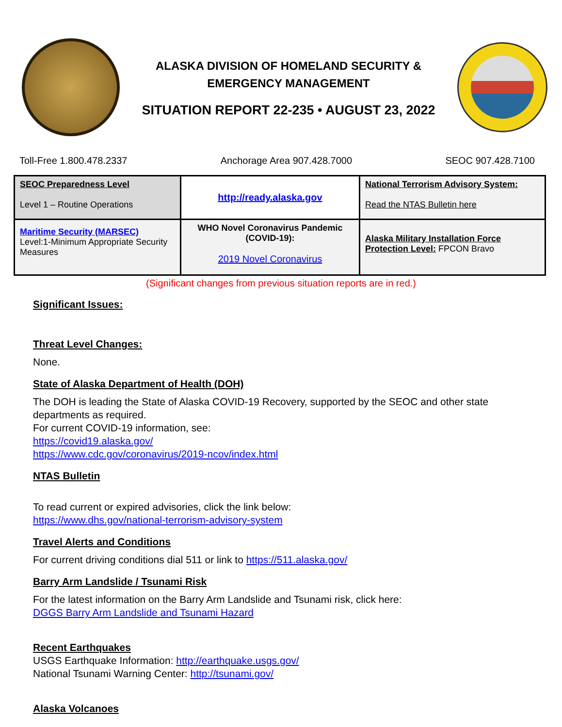ALASKA DIVISION OF HOMELAND SECURITY &
EMERGENCY MANAGEMENT
SITUATION REPORT 22-235 • AUGUST 23, 2022
Toll-Free 1.800.478.2337 Anchorage Area 907.428.7000 SEOC 907.428.7100
| SEOC Preparedness Level Level 1 – Routine Operations | http://ready.alaska.gov | National Terrorism Advisory System: Read the NTAS Bulletin here |
| Maritime Security (MARSEC) Level:1-Minimum Appropriate Security Measures | WHO Novel Coronavirus Pandemic (COVID-19): 2019 Novel Coronavirus | Alaska Military Installation Force Protection Level: FPCON Bravo |
(Significant changes from previous situation reports are in red.)
Significant Issues:
Threat Level Changes:
None.
State of Alaska Department of Health (DOH)
The DOH is leading the State of Alaska COVID-19 Recovery, supported by the SEOC and other state departments as required.
For current COVID-19 information, see:
https://covid19.alaska.gov/
https://www.cdc.gov/coronavirus/2019-ncov/index.html
NTAS Bulletin
To read current or expired advisories, click the link below:
https://www.dhs.gov/national-terrorism-advisory-system
Travel Alerts and Conditions
For current driving conditions dial 511 or link to https://511.alaska.gov/
Barry Arm Landslide / Tsunami Risk
For the latest information on the Barry Arm Landslide and Tsunami risk, click here:
DGGS Barry Arm Landslide and Tsunami Hazard
Recent Earthquakes
USGS Earthquake Information: http://earthquake.usgs.gov/
National Tsunami Warning Center: http://tsunami.gov/
Alaska Volcanoes